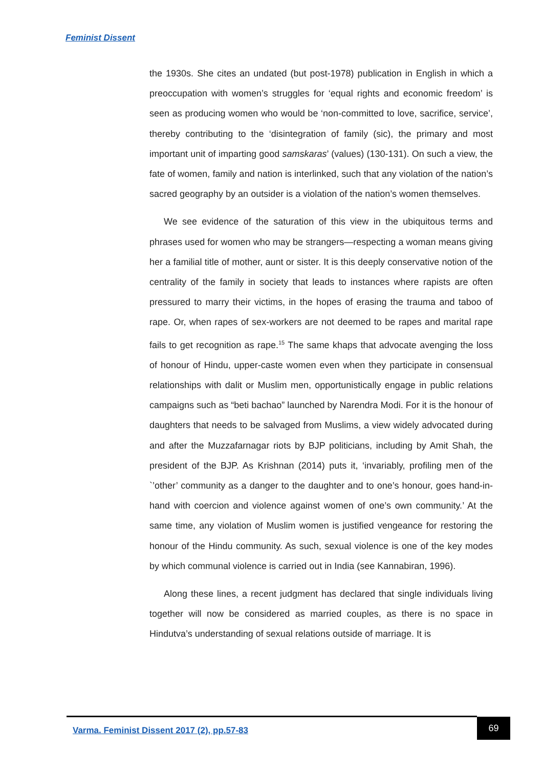Feminist Dissent
the 1930s. She cites an undated (but post-1978) publication in English in which a preoccupation with women’s struggles for ‘equal rights and economic freedom’ is seen as producing women who would be ‘non-committed to love, sacrifice, service’, thereby contributing to the ‘disintegration of family (sic), the primary and most important unit of imparting good samskaras’ (values) (130-131). On such a view, the fate of women, family and nation is interlinked, such that any violation of the nation’s sacred geography by an outsider is a violation of the nation’s women themselves.
We see evidence of the saturation of this view in the ubiquitous terms and phrases used for women who may be strangers—respecting a woman means giving her a familial title of mother, aunt or sister. It is this deeply conservative notion of the centrality of the family in society that leads to instances where rapists are often pressured to marry their victims, in the hopes of erasing the trauma and taboo of rape. Or, when rapes of sex-workers are not deemed to be rapes and marital rape fails to get recognition as rape.<sup>15</sup> The same khaps that advocate avenging the loss of honour of Hindu, upper-caste women even when they participate in consensual relationships with dalit or Muslim men, opportunistically engage in public relations campaigns such as “beti bachao” launched by Narendra Modi. For it is the honour of daughters that needs to be salvaged from Muslims, a view widely advocated during and after the Muzzafarnagar riots by BJP politicians, including by Amit Shah, the president of the BJP. As Krishnan (2014) puts it, ‘invariably, profiling men of the `’other’ community as a danger to the daughter and to one’s honour, goes hand-in-hand with coercion and violence against women of one’s own community.’ At the same time, any violation of Muslim women is justified vengeance for restoring the honour of the Hindu community. As such, sexual violence is one of the key modes by which communal violence is carried out in India (see Kannabiran, 1996).
Along these lines, a recent judgment has declared that single individuals living together will now be considered as married couples, as there is no space in Hindutva’s understanding of sexual relations outside of marriage. It is
Varma. Feminist Dissent 2017 (2), pp.57-83
69